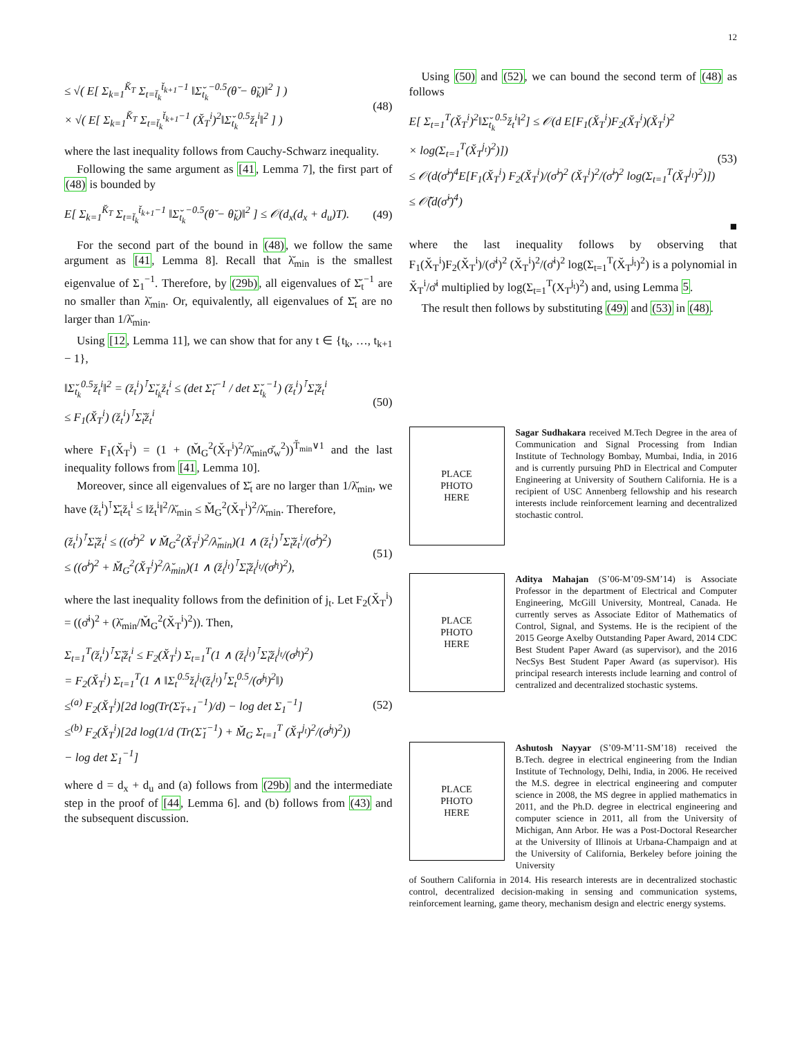12
≤ √( E[ Σ<sub>k=1</sub><sup>K̆<sub>T</sub></sup> Σ<sub>t=t̆<sub>k</sub></sub><sup>t̆<sub>k+1</sub>−1</sup> ‖Σ̆<sub>t<sub>k</sub></sub><sup>−0.5</sup>(θ̆ − θ̆<sub>k</sub>)‖<sup>2</sup> ] )
× √( E[ Σ<sub>k=1</sub><sup>K̆<sub>T</sub></sup> Σ<sub>t=t̆<sub>k</sub></sub><sup>t̆<sub>k+1</sub>−1</sup> (X̆<sub>T</sub><sup>i</sup>)<sup>2</sup>‖Σ̆<sub>t<sub>k</sub></sub><sup>0.5</sup>z̆<sub>t</sub><sup>i</sup>‖<sup>2</sup> ] )
(48)
where the last inequality follows from Cauchy-Schwarz inequality.
Following the same argument as [41, Lemma 7], the first part of (48) is bounded by
E[ Σ<sub>k=1</sub><sup>K̆<sub>T</sub></sup> Σ<sub>t=t̆<sub>k</sub></sub><sup>t̆<sub>k+1</sub>−1</sup> ‖Σ̆<sub>t<sub>k</sub></sub><sup>−0.5</sup>(θ̆ − θ̆<sub>k</sub>)‖<sup>2</sup> ] ≤ 𝒪(d<sub>x</sub>(d<sub>x</sub> + d<sub>u</sub>)T).
(49)
For the second part of the bound in (48), we follow the same argument as [41, Lemma 8]. Recall that λ̆<sub>min</sub> is the smallest eigenvalue of Σ<sub>1</sub><sup>−1</sup>. Therefore, by (29b), all eigenvalues of Σ̆<sub>t</sub><sup>−1</sup> are no smaller than λ̆<sub>min</sub>. Or, equivalently, all eigenvalues of Σ̆<sub>t</sub> are no larger than 1/λ̆<sub>min</sub>.
Using [12, Lemma 11], we can show that for any t ∈ {t<sub>k</sub>, …, t<sub>k+1</sub> − 1},
‖Σ̆<sub>t<sub>k</sub></sub><sup>0.5</sup>z̆<sub>t</sub><sup>i</sup>‖<sup>2</sup> = (z̆<sub>t</sub><sup>i</sup>)<sup>⊺</sup>Σ̆<sub>t<sub>k</sub></sub>z̆<sub>t</sub><sup>i</sup> ≤ (det Σ̆<sub>t</sub><sup>−1</sup> / det Σ̆<sub>t<sub>k</sub></sub><sup>−1</sup>) (z̆<sub>t</sub><sup>i</sup>)<sup>⊺</sup>Σ̆<sub>t</sub>z̆<sub>t</sub><sup>i</sup>
≤ F<sub>1</sub>(X̆<sub>T</sub><sup>i</sup>) (z̆<sub>t</sub><sup>i</sup>)<sup>⊺</sup>Σ̆<sub>t</sub>z̆<sub>t</sub><sup>i</sup>
(50)
where F<sub>1</sub>(X̆<sub>T</sub><sup>i</sup>) = (1 + (M̆<sub>G</sub><sup>2</sup>(X̆<sub>T</sub><sup>i</sup>)<sup>2</sup>/λ̆<sub>min</sub>σ̆<sub>w</sub><sup>2</sup>))<sup>T̆<sub>min</sub>∨1</sup> and the last inequality follows from [41, Lemma 10].
Moreover, since all eigenvalues of Σ̆<sub>t</sub> are no larger than 1/λ̆<sub>min</sub>, we have (z̆<sub>t</sub><sup>i</sup>)<sup>⊺</sup>Σ̆<sub>t</sub>z̆<sub>t</sub><sup>i</sup> ≤ ‖z̆<sub>t</sub><sup>i</sup>‖<sup>2</sup>/λ̆<sub>min</sub> ≤ M̆<sub>G</sub><sup>2</sup>(X̆<sub>T</sub><sup>i</sup>)<sup>2</sup>/λ̆<sub>min</sub>. Therefore,
(z̆<sub>t</sub><sup>i</sup>)<sup>⊺</sup>Σ̆<sub>t</sub>z̆<sub>t</sub><sup>i</sup> ≤ ((σ̆<sup>i</sup>)<sup>2</sup> ∨ M̆<sub>G</sub><sup>2</sup>(X̆<sub>T</sub><sup>i</sup>)<sup>2</sup>/λ̆<sub>min</sub>)(1 ∧ (z̆<sub>t</sub><sup>i</sup>)<sup>⊺</sup>Σ̆<sub>t</sub>z̆<sub>t</sub><sup>i</sup>/(σ̆<sup>i</sup>)<sup>2</sup>)
≤ ((σ̆<sup>i</sup>)<sup>2</sup> + M̆<sub>G</sub><sup>2</sup>(X̆<sub>T</sub><sup>i</sup>)<sup>2</sup>/λ̆<sub>min</sub>)(1 ∧ (z̆<sub>t</sub><sup>j<sub>t</sub></sup>)<sup>⊺</sup>Σ̆<sub>t</sub>z̆<sub>t</sub><sup>j<sub>t</sub></sup>/(σ̆<sup>j<sub>t</sub></sup>)<sup>2</sup>),
(51)
where the last inequality follows from the definition of j<sub>t</sub>. Let F<sub>2</sub>(X̆<sub>T</sub><sup>i</sup>) = ((σ̆<sup>i</sup>)<sup>2</sup> + (λ̆<sub>min</sub>/M̆<sub>G</sub><sup>2</sup>(X̆<sub>T</sub><sup>i</sup>)<sup>2</sup>)). Then,
Σ<sub>t=1</sub><sup>T</sup>(z̆<sub>t</sub><sup>i</sup>)<sup>⊺</sup>Σ̆<sub>t</sub>z̆<sub>t</sub><sup>i</sup> ≤ F<sub>2</sub>(X̆<sub>T</sub><sup>i</sup>) Σ<sub>t=1</sub><sup>T</sup>(1 ∧ (z̆<sub>t</sub><sup>j<sub>t</sub></sup>)<sup>⊺</sup>Σ̆<sub>t</sub>z̆<sub>t</sub><sup>j<sub>t</sub></sup>/(σ̆<sup>j<sub>t</sub></sup>)<sup>2</sup>)
= F<sub>2</sub>(X̆<sub>T</sub><sup>i</sup>) Σ<sub>t=1</sub><sup>T</sup>(1 ∧ ‖Σ<sub>t</sub><sup>0.5</sup>z̆<sub>t</sub><sup>j<sub>t</sub></sup>(z̆<sub>t</sub><sup>j<sub>t</sub></sup>)<sup>⊺</sup>Σ<sub>t</sub><sup>0.5</sup>/(σ̆<sup>j<sub>t</sub></sup>)<sup>2</sup>‖)
≤<sup>(a)</sup> F<sub>2</sub>(X̆<sub>T</sub><sup>i</sup>)[2d log(Tr(Σ̆<sub>T+1</sub><sup>−1</sup>)/d) − log det Σ<sub>1</sub><sup>−1</sup>]
≤<sup>(b)</sup> F<sub>2</sub>(X̆<sub>T</sub><sup>i</sup>)[2d log(1/d (Tr(Σ̆<sub>1</sub><sup>−1</sup>) + M̆<sub>G</sub> Σ<sub>t=1</sub><sup>T</sup> (X̆<sub>T</sub><sup>j<sub>t</sub></sup>)<sup>2</sup>/(σ̆<sup>j<sub>t</sub></sup>)<sup>2</sup>))
− log det Σ<sub>1</sub><sup>−1</sup>]
(52)
where d = d<sub>x</sub> + d<sub>u</sub> and (a) follows from (29b) and the intermediate step in the proof of [44, Lemma 6]. and (b) follows from (43) and the subsequent discussion.
Using (50) and (52), we can bound the second term of (48) as follows
E[ Σ<sub>t=1</sub><sup>T</sup>(X̆<sub>T</sub><sup>i</sup>)<sup>2</sup>‖Σ̆<sub>t<sub>k</sub></sub><sup>0.5</sup>z̆<sub>t</sub><sup>i</sup>‖<sup>2</sup>] ≤ 𝒪(d E[F<sub>1</sub>(X̆<sub>T</sub><sup>i</sup>)F<sub>2</sub>(X̆<sub>T</sub><sup>i</sup>)(X̆<sub>T</sub><sup>i</sup>)<sup>2</sup>
× log(Σ<sub>t=1</sub><sup>T</sup>(X̆<sub>T</sub><sup>j<sub>t</sub></sup>)<sup>2</sup>)])
≤ 𝒪(d(σ̆<sup>i</sup>)<sup>4</sup>E[F<sub>1</sub>(X̆<sub>T</sub><sup>i</sup>) F<sub>2</sub>(X̆<sub>T</sub><sup>i</sup>)/(σ̆<sup>i</sup>)<sup>2</sup> (X̆<sub>T</sub><sup>i</sup>)<sup>2</sup>/(σ̆<sup>i</sup>)<sup>2</sup> log(Σ<sub>t=1</sub><sup>T</sup>(X̆<sub>T</sub><sup>j<sub>t</sub></sup>)<sup>2</sup>)])
≤ 𝒪̃(d(σ̆<sup>i</sup>)<sup>4</sup>)
(53)
■
where the last inequality follows by observing that F<sub>1</sub>(X̆<sub>T</sub><sup>i</sup>)F<sub>2</sub>(X̆<sub>T</sub><sup>i</sup>)/(σ̆<sup>i</sup>)<sup>2</sup> (X̆<sub>T</sub><sup>i</sup>)<sup>2</sup>/(σ̆<sup>i</sup>)<sup>2</sup> log(Σ<sub>t=1</sub><sup>T</sup>(X̆<sub>T</sub><sup>j<sub>t</sub></sup>)<sup>2</sup>) is a polynomial in X̆<sub>T</sub><sup>i</sup>/σ̆<sup>i</sup> multiplied by log(Σ<sub>t=1</sub><sup>T</sup>(X<sub>T</sub><sup>j<sub>t</sub></sup>)<sup>2</sup>) and, using Lemma 5.
The result then follows by substituting (49) and (53) in (48).
PLACE
PHOTO
HERE
Sagar Sudhakara received M.Tech Degree in the area of Communication and Signal Processing from Indian Institute of Technology Bombay, Mumbai, India, in 2016 and is currently pursuing PhD in Electrical and Computer Engineering at University of Southern California. He is a recipient of USC Annenberg fellowship and his research interests include reinforcement learning and decentralized stochastic control.
PLACE
PHOTO
HERE
Aditya Mahajan (S’06-M’09-SM’14) is Associate Professor in the department of Electrical and Computer Engineering, McGill University, Montreal, Canada. He currently serves as Associate Editor of Mathematics of Control, Signal, and Systems. He is the recipient of the 2015 George Axelby Outstanding Paper Award, 2014 CDC Best Student Paper Award (as supervisor), and the 2016 NecSys Best Student Paper Award (as supervisor). His principal research interests include learning and control of centralized and decentralized stochastic systems.
PLACE
PHOTO
HERE
Ashutosh Nayyar (S’09-M’11-SM’18) received the B.Tech. degree in electrical engineering from the Indian Institute of Technology, Delhi, India, in 2006. He received the M.S. degree in electrical engineering and computer science in 2008, the MS degree in applied mathematics in 2011, and the Ph.D. degree in electrical engineering and computer science in 2011, all from the University of Michigan, Ann Arbor. He was a Post-Doctoral Researcher at the University of Illinois at Urbana-Champaign and at the University of California, Berkeley before joining the University
of Southern California in 2014. His research interests are in decentralized stochastic control, decentralized decision-making in sensing and communication systems, reinforcement learning, game theory, mechanism design and electric energy systems.